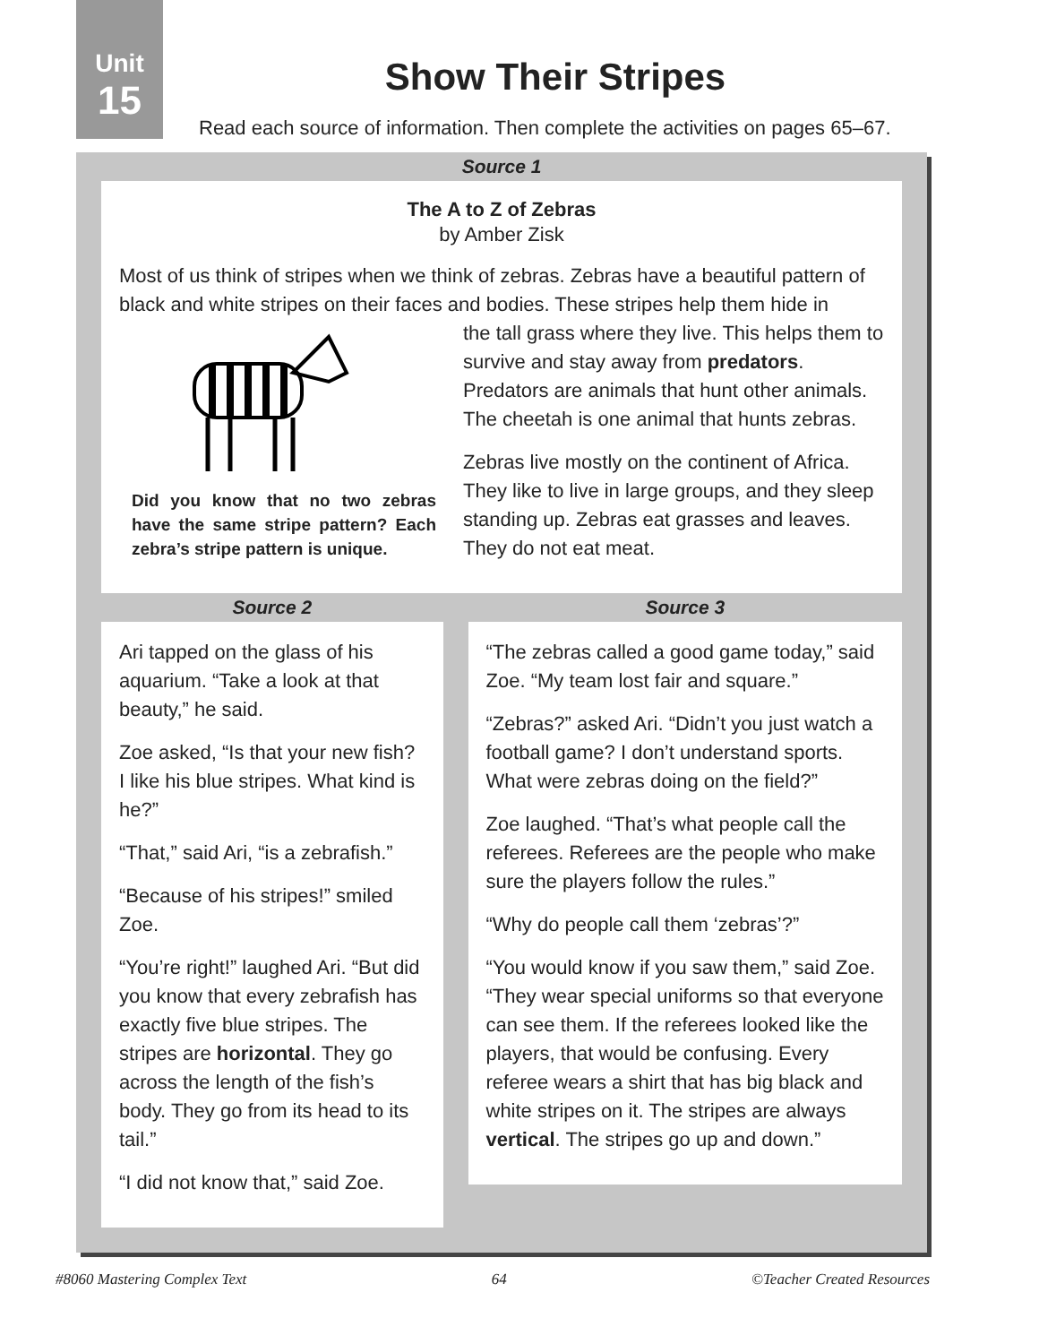Unit
15
Show Their Stripes
Read each source of information. Then complete the activities on pages 65–67.
Source 1
The A to Z of Zebras
by Amber Zisk
Most of us think of stripes when we think of zebras. Zebras have a beautiful pattern of black and white stripes on their faces and bodies. These stripes help them hide in
Did you know that no two zebras have the same stripe pattern? Each zebra’s stripe pattern is unique.
the tall grass where they live. This helps them to survive and stay away from predators. Predators are animals that hunt other animals. The cheetah is one animal that hunts zebras.
Zebras live mostly on the continent of Africa. They like to live in large groups, and they sleep standing up. Zebras eat grasses and leaves. They do not eat meat.
Source 2
Ari tapped on the glass of his aquarium. “Take a look at that beauty,” he said.
Zoe asked, “Is that your new fish? I like his blue stripes. What kind is he?”
“That,” said Ari, “is a zebrafish.”
“Because of his stripes!” smiled Zoe.
“You’re right!” laughed Ari. “But did you know that every zebrafish has exactly five blue stripes. The stripes are horizontal. They go across the length of the fish’s body. They go from its head to its tail.”
“I did not know that,” said Zoe.
Source 3
“The zebras called a good game today,” said Zoe. “My team lost fair and square.”
“Zebras?” asked Ari. “Didn’t you just watch a football game? I don’t understand sports. What were zebras doing on the field?”
Zoe laughed. “That’s what people call the referees. Referees are the people who make sure the players follow the rules.”
“Why do people call them ‘zebras’?”
“You would know if you saw them,” said Zoe. “They wear special uniforms so that everyone can see them. If the referees looked like the players, that would be confusing. Every referee wears a shirt that has big black and white stripes on it. The stripes are always vertical. The stripes go up and down.”
#8060 Mastering Complex Text 64 ©Teacher Created Resources